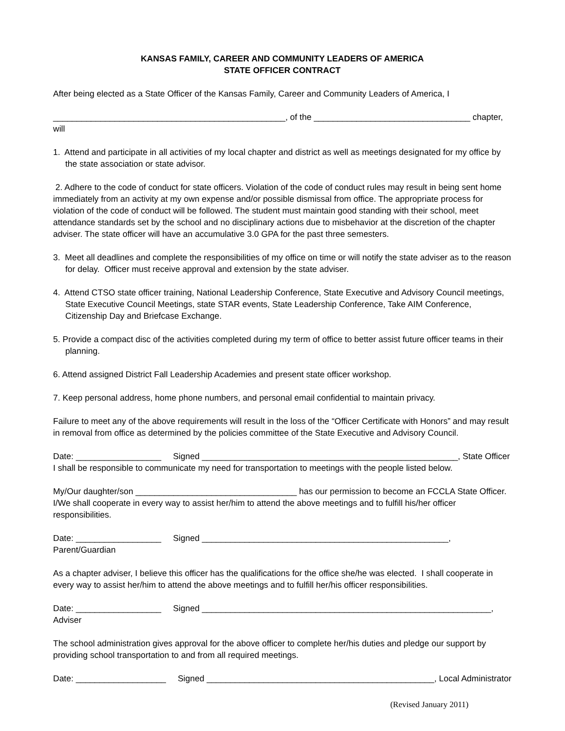KANSAS FAMILY, CAREER AND COMMUNITY LEADERS OF AMERICA
STATE OFFICER CONTRACT
After being elected as a State Officer of the Kansas Family, Career and Community Leaders of America, I
_________________________________________________, of the _________________________________ chapter, will
1. Attend and participate in all activities of my local chapter and district as well as meetings designated for my office by the state association or state advisor.
2. Adhere to the code of conduct for state officers. Violation of the code of conduct rules may result in being sent home immediately from an activity at my own expense and/or possible dismissal from office. The appropriate process for violation of the code of conduct will be followed. The student must maintain good standing with their school, meet attendance standards set by the school and no disciplinary actions due to misbehavior at the discretion of the chapter adviser. The state officer will have an accumulative 3.0 GPA for the past three semesters.
3. Meet all deadlines and complete the responsibilities of my office on time or will notify the state adviser as to the reason for delay. Officer must receive approval and extension by the state adviser.
4. Attend CTSO state officer training, National Leadership Conference, State Executive and Advisory Council meetings, State Executive Council Meetings, state STAR events, State Leadership Conference, Take AIM Conference, Citizenship Day and Briefcase Exchange.
5. Provide a compact disc of the activities completed during my term of office to better assist future officer teams in their planning.
6. Attend assigned District Fall Leadership Academies and present state officer workshop.
7. Keep personal address, home phone numbers, and personal email confidential to maintain privacy.
Failure to meet any of the above requirements will result in the loss of the “Officer Certificate with Honors” and may result in removal from office as determined by the policies committee of the State Executive and Advisory Council.
Date: __________________ Signed ______________________________________________________, State Officer
I shall be responsible to communicate my need for transportation to meetings with the people listed below.
My/Our daughter/son __________________________________ has our permission to become an FCCLA State Officer. I/We shall cooperate in every way to assist her/him to attend the above meetings and to fulfill his/her officer responsibilities.
Date: __________________ Signed ____________________________________________________, Parent/Guardian
As a chapter adviser, I believe this officer has the qualifications for the office she/he was elected. I shall cooperate in every way to assist her/him to attend the above meetings and to fulfill her/his officer responsibilities.
Date: __________________ Signed _____________________________________________________________, Adviser
The school administration gives approval for the above officer to complete her/his duties and pledge our support by providing school transportation to and from all required meetings.
Date: ___________________ Signed ________________________________________________, Local Administrator
(Revised January 2011)